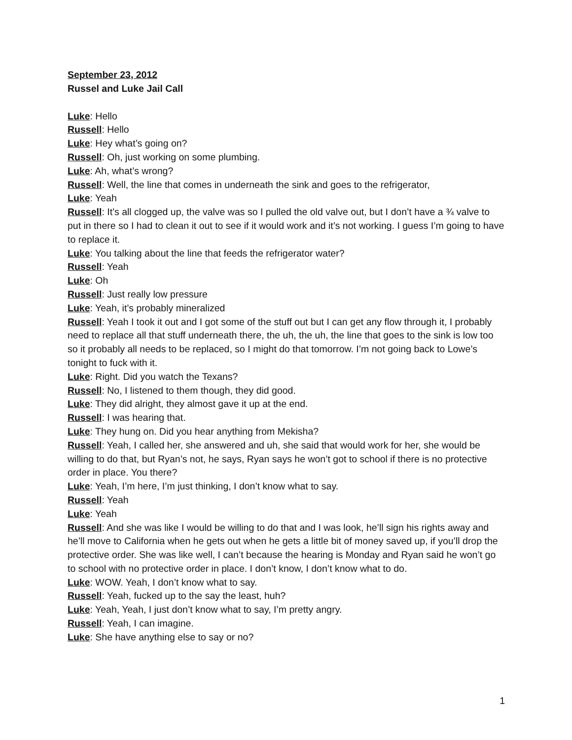September 23, 2012
Russel and Luke Jail Call
Luke: Hello
Russell: Hello
Luke: Hey what’s going on?
Russell: Oh, just working on some plumbing.
Luke: Ah, what’s wrong?
Russell: Well, the line that comes in underneath the sink and goes to the refrigerator,
Luke: Yeah
Russell: It’s all clogged up, the valve was so I pulled the old valve out, but I don’t have a ¾ valve to put in there so I had to clean it out to see if it would work and it’s not working. I guess I’m going to have to replace it.
Luke: You talking about the line that feeds the refrigerator water?
Russell: Yeah
Luke: Oh
Russell: Just really low pressure
Luke: Yeah, it’s probably mineralized
Russell: Yeah I took it out and I got some of the stuff out but I can get any flow through it, I probably need to replace all that stuff underneath there, the uh, the uh, the line that goes to the sink is low too so it probably all needs to be replaced, so I might do that tomorrow. I’m not going back to Lowe’s tonight to fuck with it.
Luke: Right. Did you watch the Texans?
Russell: No, I listened to them though, they did good.
Luke: They did alright, they almost gave it up at the end.
Russell: I was hearing that.
Luke: They hung on. Did you hear anything from Mekisha?
Russell: Yeah, I called her, she answered and uh, she said that would work for her, she would be willing to do that, but Ryan’s not, he says, Ryan says he won’t got to school if there is no protective order in place. You there?
Luke: Yeah, I’m here, I’m just thinking, I don’t know what to say.
Russell: Yeah
Luke: Yeah
Russell: And she was like I would be willing to do that and I was look, he’ll sign his rights away and he’ll move to California when he gets out when he gets a little bit of money saved up, if you’ll drop the protective order. She was like well, I can’t because the hearing is Monday and Ryan said he won’t go to school with no protective order in place. I don’t know, I don’t know what to do.
Luke: WOW. Yeah, I don’t know what to say.
Russell: Yeah, fucked up to the say the least, huh?
Luke: Yeah, Yeah, I just don’t know what to say, I’m pretty angry.
Russell: Yeah, I can imagine.
Luke: She have anything else to say or no?
1